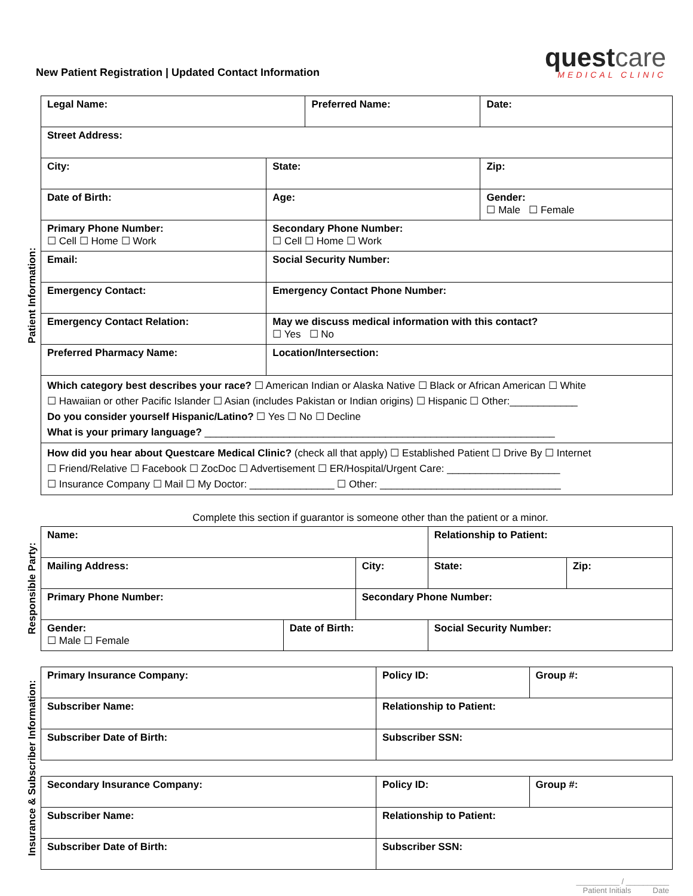New Patient Registration | Updated Contact Information
questcare
MEDICAL CLINIC
Patient Information:
| Legal Name: | | Preferred Name: | | Date: |
| Street Address: | | | | |
| City: | State: | | Zip: | |
| Date of Birth: | Age: | | Gender: ☐ Male ☐ Female | |
| Primary Phone Number: ☐ Cell ☐ Home ☐ Work | Secondary Phone Number: ☐ Cell ☐ Home ☐ Work | | | |
| Email: | Social Security Number: | | | |
| Emergency Contact: | Emergency Contact Phone Number: | | | |
| Emergency Contact Relation: | May we discuss medical information with this contact? ☐ Yes ☐ No | | | |
| Preferred Pharmacy Name: | Location/Intersection: | | | |
| Which category best describes your race? ☐ American Indian or Alaska Native ☐ Black or African American ☐ White ☐ Hawaiian or other Pacific Islander ☐ Asian (includes Pakistan or Indian origins) ☐ Hispanic ☐ Other:____________ Do you consider yourself Hispanic/Latino? ☐ Yes ☐ No ☐ Decline What is your primary language? ______________________________________________________________ | | | | |
| How did you hear about Questcare Medical Clinic? (check all that apply) ☐ Established Patient ☐ Drive By ☐ Internet ☐ Friend/Relative ☐ Facebook ☐ ZocDoc ☐ Advertisement ☐ ER/Hospital/Urgent Care: ____________________ ☐ Insurance Company ☐ Mail ☐ My Doctor: _______________ ☐ Other: ________________________________ | | | | |
Complete this section if guarantor is someone other than the patient or a minor.
Responsible Party:
| Name: | | | Relationship to Patient: | | |
| Mailing Address: | | City: | | State: | Zip: |
| Primary Phone Number: | | Secondary Phone Number: | | | |
| Gender: ☐ Male ☐ Female | Date of Birth: | | Social Security Number: | | |
Insurance & Subscriber Information:
| Primary Insurance Company: | Policy ID: | Group #: |
| Subscriber Name: | Relationship to Patient: | |
| Subscriber Date of Birth: | Subscriber SSN: | |
| Secondary Insurance Company: | Policy ID: | Group #: |
| Subscriber Name: | Relationship to Patient: | |
| Subscriber Date of Birth: | Subscriber SSN: | |
__________ / __________
Patient Initials Date